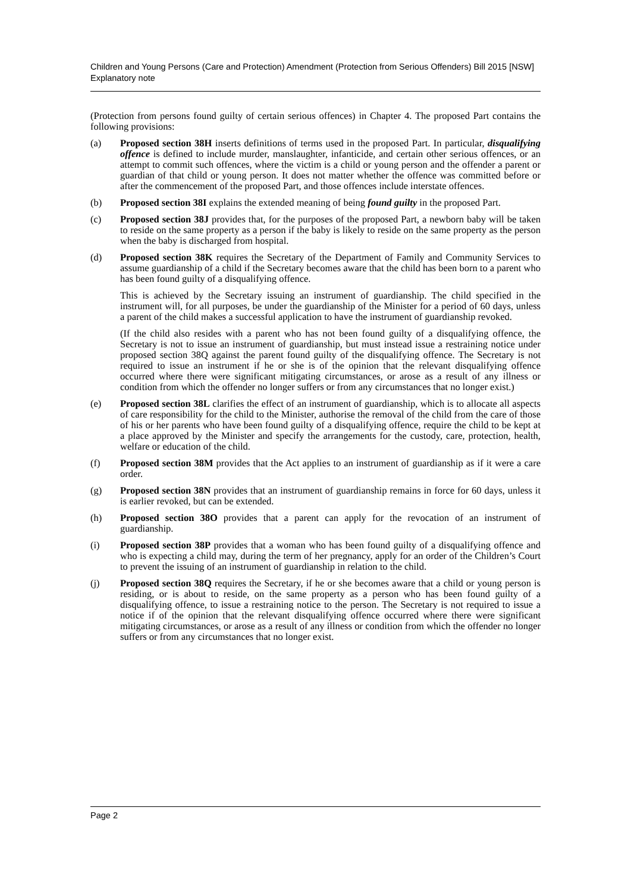Children and Young Persons (Care and Protection) Amendment (Protection from Serious Offenders) Bill 2015 [NSW]
Explanatory note
(Protection from persons found guilty of certain serious offences) in Chapter 4. The proposed Part contains the following provisions:
(a) Proposed section 38H inserts definitions of terms used in the proposed Part. In particular, disqualifying offence is defined to include murder, manslaughter, infanticide, and certain other serious offences, or an attempt to commit such offences, where the victim is a child or young person and the offender a parent or guardian of that child or young person. It does not matter whether the offence was committed before or after the commencement of the proposed Part, and those offences include interstate offences.
(b) Proposed section 38I explains the extended meaning of being found guilty in the proposed Part.
(c) Proposed section 38J provides that, for the purposes of the proposed Part, a newborn baby will be taken to reside on the same property as a person if the baby is likely to reside on the same property as the person when the baby is discharged from hospital.
(d) Proposed section 38K requires the Secretary of the Department of Family and Community Services to assume guardianship of a child if the Secretary becomes aware that the child has been born to a parent who has been found guilty of a disqualifying offence.
This is achieved by the Secretary issuing an instrument of guardianship. The child specified in the instrument will, for all purposes, be under the guardianship of the Minister for a period of 60 days, unless a parent of the child makes a successful application to have the instrument of guardianship revoked.
(If the child also resides with a parent who has not been found guilty of a disqualifying offence, the Secretary is not to issue an instrument of guardianship, but must instead issue a restraining notice under proposed section 38Q against the parent found guilty of the disqualifying offence. The Secretary is not required to issue an instrument if he or she is of the opinion that the relevant disqualifying offence occurred where there were significant mitigating circumstances, or arose as a result of any illness or condition from which the offender no longer suffers or from any circumstances that no longer exist.)
(e) Proposed section 38L clarifies the effect of an instrument of guardianship, which is to allocate all aspects of care responsibility for the child to the Minister, authorise the removal of the child from the care of those of his or her parents who have been found guilty of a disqualifying offence, require the child to be kept at a place approved by the Minister and specify the arrangements for the custody, care, protection, health, welfare or education of the child.
(f) Proposed section 38M provides that the Act applies to an instrument of guardianship as if it were a care order.
(g) Proposed section 38N provides that an instrument of guardianship remains in force for 60 days, unless it is earlier revoked, but can be extended.
(h) Proposed section 38O provides that a parent can apply for the revocation of an instrument of guardianship.
(i) Proposed section 38P provides that a woman who has been found guilty of a disqualifying offence and who is expecting a child may, during the term of her pregnancy, apply for an order of the Children’s Court to prevent the issuing of an instrument of guardianship in relation to the child.
(j) Proposed section 38Q requires the Secretary, if he or she becomes aware that a child or young person is residing, or is about to reside, on the same property as a person who has been found guilty of a disqualifying offence, to issue a restraining notice to the person. The Secretary is not required to issue a notice if of the opinion that the relevant disqualifying offence occurred where there were significant mitigating circumstances, or arose as a result of any illness or condition from which the offender no longer suffers or from any circumstances that no longer exist.
Page 2